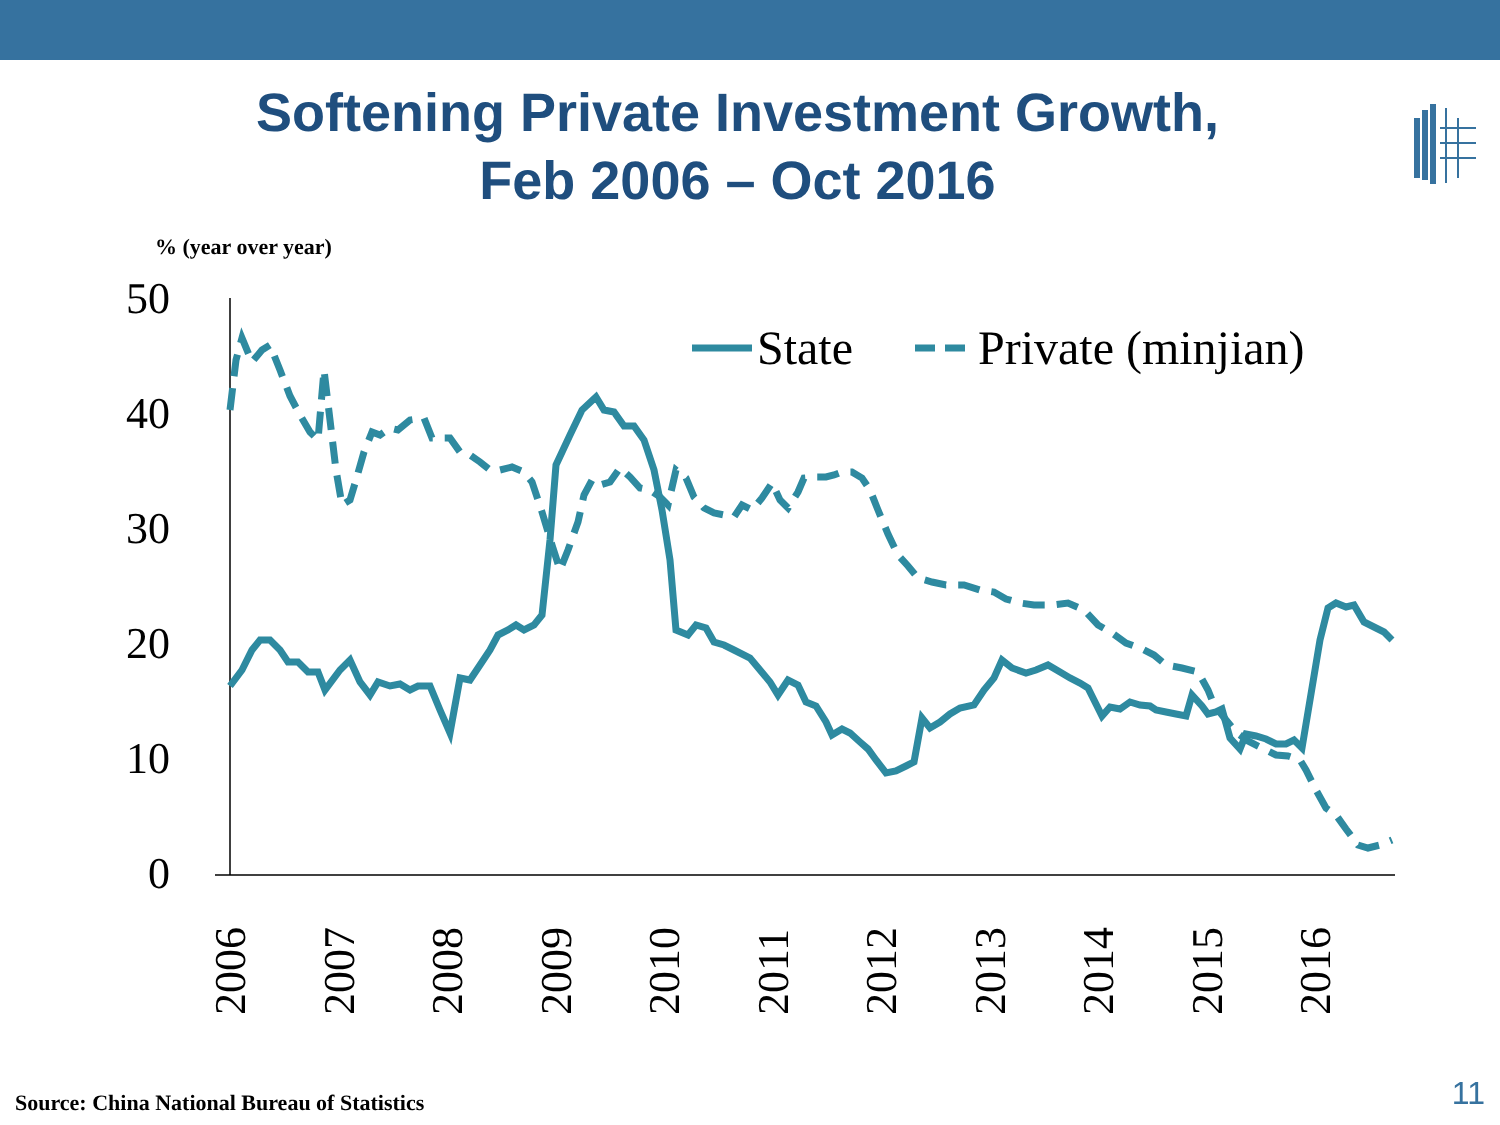Softening Private Investment Growth,
Feb 2006 – Oct 2016
% (year over year)
50
40
30
20
10
0
2006
2007
2008
2009
2010
2011
2012
2013
2014
2015
2016
State
Private (minjian)
Source: China National Bureau of Statistics
11